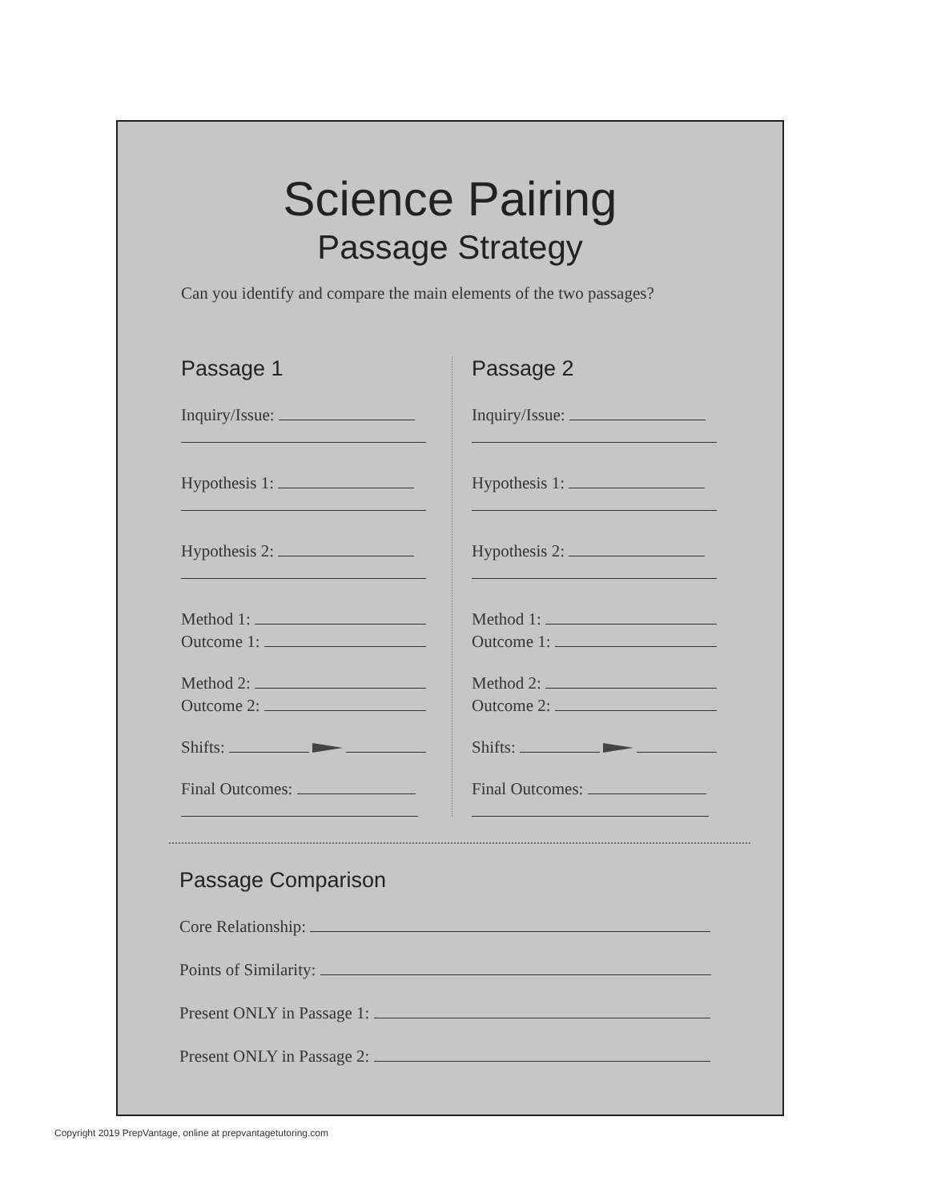Science Pairing
Passage Strategy
Can you identify and compare the main elements of the two passages?
Passage 1
Inquiry/Issue:
Hypothesis 1:
Hypothesis 2:
Method 1:
Outcome 1:
Method 2:
Outcome 2:
Shifts:
Final Outcomes:
Passage 2
Inquiry/Issue:
Hypothesis 1:
Hypothesis 2:
Method 1:
Outcome 1:
Method 2:
Outcome 2:
Shifts:
Final Outcomes:
Passage Comparison
Core Relationship:
Points of Similarity:
Present ONLY in Passage 1:
Present ONLY in Passage 2:
Copyright 2019 PrepVantage, online at prepvantagetutoring.com